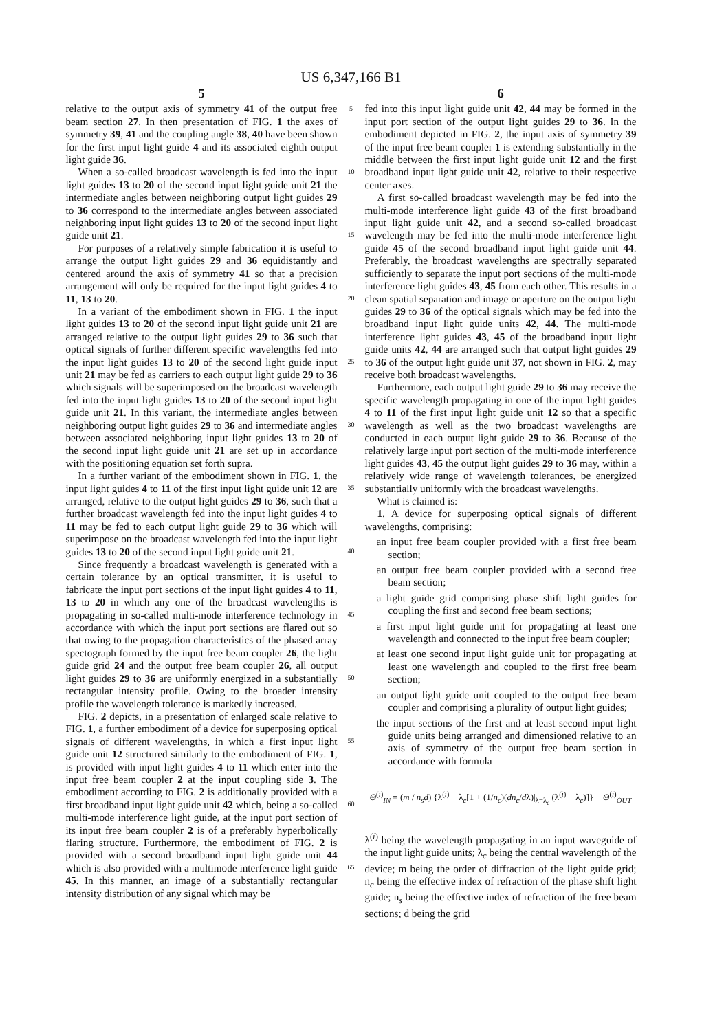US 6,347,166 B1
5
relative to the output axis of symmetry 41 of the output free beam section 27. In then presentation of FIG. 1 the axes of symmetry 39, 41 and the coupling angle 38, 40 have been shown for the first input light guide 4 and its associated eighth output light guide 36.
When a so-called broadcast wavelength is fed into the input light guides 13 to 20 of the second input light guide unit 21 the intermediate angles between neighboring output light guides 29 to 36 correspond to the intermediate angles between associated neighboring input light guides 13 to 20 of the second input light guide unit 21.
For purposes of a relatively simple fabrication it is useful to arrange the output light guides 29 and 36 equidistantly and centered around the axis of symmetry 41 so that a precision arrangement will only be required for the input light guides 4 to 11, 13 to 20.
In a variant of the embodiment shown in FIG. 1 the input light guides 13 to 20 of the second input light guide unit 21 are arranged relative to the output light guides 29 to 36 such that optical signals of further different specific wavelengths fed into the input light guides 13 to 20 of the second light guide input unit 21 may be fed as carriers to each output light guide 29 to 36 which signals will be superimposed on the broadcast wavelength fed into the input light guides 13 to 20 of the second input light guide unit 21. In this variant, the intermediate angles between neighboring output light guides 29 to 36 and intermediate angles between associated neighboring input light guides 13 to 20 of the second input light guide unit 21 are set up in accordance with the positioning equation set forth supra.
In a further variant of the embodiment shown in FIG. 1, the input light guides 4 to 11 of the first input light guide unit 12 are arranged, relative to the output light guides 29 to 36, such that a further broadcast wavelength fed into the input light guides 4 to 11 may be fed to each output light guide 29 to 36 which will superimpose on the broadcast wavelength fed into the input light guides 13 to 20 of the second input light guide unit 21.
Since frequently a broadcast wavelength is generated with a certain tolerance by an optical transmitter, it is useful to fabricate the input port sections of the input light guides 4 to 11, 13 to 20 in which any one of the broadcast wavelengths is propagating in so-called multi-mode interference technology in accordance with which the input port sections are flared out so that owing to the propagation characteristics of the phased array spectograph formed by the input free beam coupler 26, the light guide grid 24 and the output free beam coupler 26, all output light guides 29 to 36 are uniformly energized in a substantially rectangular intensity profile. Owing to the broader intensity profile the wavelength tolerance is markedly increased.
FIG. 2 depicts, in a presentation of enlarged scale relative to FIG. 1, a further embodiment of a device for superposing optical signals of different wavelengths, in which a first input light guide unit 12 structured similarly to the embodiment of FIG. 1, is provided with input light guides 4 to 11 which enter into the input free beam coupler 2 at the input coupling side 3. The embodiment according to FIG. 2 is additionally provided with a first broadband input light guide unit 42 which, being a so-called multi-mode interference light guide, at the input port section of its input free beam coupler 2 is of a preferably hyperbolically flaring structure. Furthermore, the embodiment of FIG. 2 is provided with a second broadband input light guide unit 44 which is also provided with a multimode interference light guide 45. In this manner, an image of a substantially rectangular intensity distribution of any signal which may be
5
10
15
20
25
30
35
40
45
50
55
60
65
6
fed into this input light guide unit 42, 44 may be formed in the input port section of the output light guides 29 to 36. In the embodiment depicted in FIG. 2, the input axis of symmetry 39 of the input free beam coupler 1 is extending substantially in the middle between the first input light guide unit 12 and the first broadband input light guide unit 42, relative to their respective center axes.
A first so-called broadcast wavelength may be fed into the multi-mode interference light guide 43 of the first broadband input light guide unit 42, and a second so-called broadcast wavelength may be fed into the multi-mode interference light guide 45 of the second broadband input light guide unit 44. Preferably, the broadcast wavelengths are spectrally separated sufficiently to separate the input port sections of the multi-mode interference light guides 43, 45 from each other. This results in a clean spatial separation and image or aperture on the output light guides 29 to 36 of the optical signals which may be fed into the broadband input light guide units 42, 44. The multi-mode interference light guides 43, 45 of the broadband input light guide units 42, 44 are arranged such that output light guides 29 to 36 of the output light guide unit 37, not shown in FIG. 2, may receive both broadcast wavelengths.
Furthermore, each output light guide 29 to 36 may receive the specific wavelength propagating in one of the input light guides 4 to 11 of the first input light guide unit 12 so that a specific wavelength as well as the two broadcast wavelengths are conducted in each output light guide 29 to 36. Because of the relatively large input port section of the multi-mode interference light guides 43, 45 the output light guides 29 to 36 may, within a relatively wide range of wavelength tolerances, be energized substantially uniformly with the broadcast wavelengths.
What is claimed is:
1. A device for superposing optical signals of different wavelengths, comprising:
an input free beam coupler provided with a first free beam section;
an output free beam coupler provided with a second free beam section;
a light guide grid comprising phase shift light guides for coupling the first and second free beam sections;
a first input light guide unit for propagating at least one wavelength and connected to the input free beam coupler;
at least one second input light guide unit for propagating at least one wavelength and coupled to the first free beam section;
an output light guide unit coupled to the output free beam coupler and comprising a plurality of output light guides;
the input sections of the first and at least second input light guide units being arranged and dimensioned relative to an axis of symmetry of the output free beam section in accordance with formula
Θ<sup>(i)</sup><sub>IN</sub> = (m / n<sub>s</sub>d) {λ<sup>(i)</sup> − λ<sub>c</sub>[1 + (1/n<sub>c</sub>)(dn<sub>c</sub>/dλ)|<sub>λ=λ<sub>c</sub></sub> (λ<sup>(i)</sup> − λ<sub>c</sub>)]} − Θ<sup>(i)</sup><sub>OUT</sub>
λ<sup>(i)</sup> being the wavelength propagating in an input waveguide of the input light guide units; λ<sub>c</sub> being the central wavelength of the device; m being the order of diffraction of the light guide grid; n<sub>c</sub> being the effective index of refraction of the phase shift light guide; n<sub>s</sub> being the effective index of refraction of the free beam sections; d being the grid